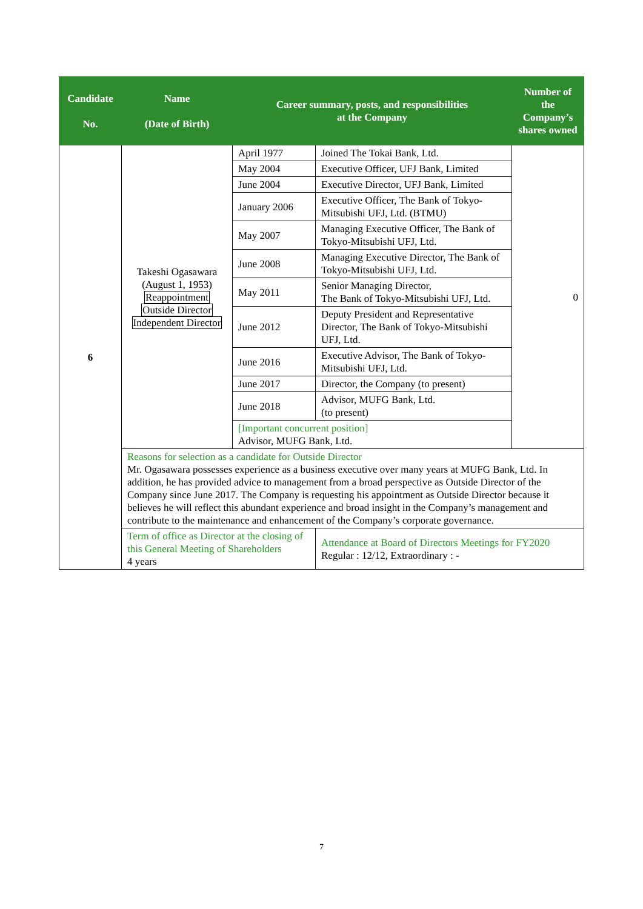| Candidate No. | Name (Date of Birth) | Career summary, posts, and responsibilities at the Company | | Number of the Company’s shares owned |
| --- | --- | --- | --- | --- |
| 6 | Takeshi Ogasawara (August 1, 1953) Reappointment Outside Director Independent Director | April 1977 | Joined The Tokai Bank, Ltd. | 0 |
| | | May 2004 | Executive Officer, UFJ Bank, Limited | |
| | | June 2004 | Executive Director, UFJ Bank, Limited | |
| | | January 2006 | Executive Officer, The Bank of Tokyo-Mitsubishi UFJ, Ltd. (BTMU) | |
| | | May 2007 | Managing Executive Officer, The Bank of Tokyo-Mitsubishi UFJ, Ltd. | |
| | | June 2008 | Managing Executive Director, The Bank of Tokyo-Mitsubishi UFJ, Ltd. | |
| | | May 2011 | Senior Managing Director, The Bank of Tokyo-Mitsubishi UFJ, Ltd. | |
| | | June 2012 | Deputy President and Representative Director, The Bank of Tokyo-Mitsubishi UFJ, Ltd. | |
| | | June 2016 | Executive Advisor, The Bank of Tokyo-Mitsubishi UFJ, Ltd. | |
| | | June 2017 | Director, the Company (to present) | |
| | | June 2018 | Advisor, MUFG Bank, Ltd. (to present) | |
| | | [Important concurrent position] Advisor, MUFG Bank, Ltd. | | |
| | Reasons for selection as a candidate for Outside Director Mr. Ogasawara possesses experience as a business executive over many years at MUFG Bank, Ltd. In addition, he has provided advice to management from a broad perspective as Outside Director of the Company since June 2017. The Company is requesting his appointment as Outside Director because it believes he will reflect this abundant experience and broad insight in the Company’s management and contribute to the maintenance and enhancement of the Company’s corporate governance. | | | |
| | Term of office as Director at the closing of this General Meeting of Shareholders 4 years | | Attendance at Board of Directors Meetings for FY2020 Regular : 12/12, Extraordinary : - | |
7